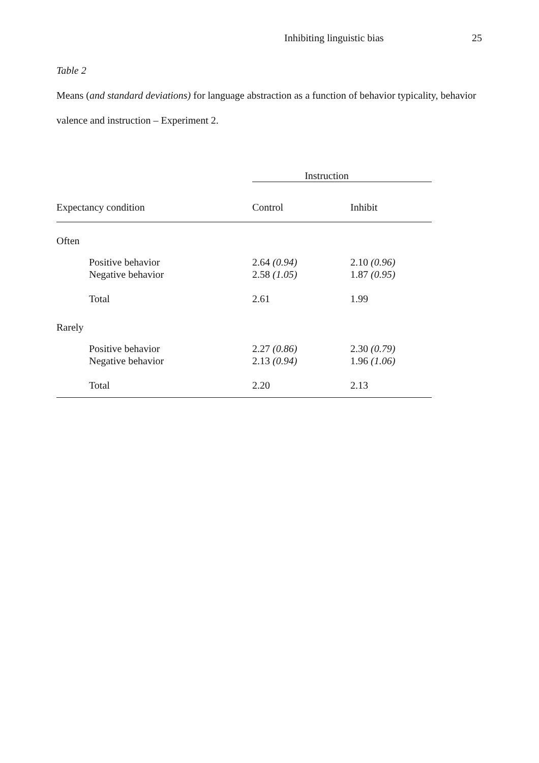Inhibiting linguistic bias 25
Table 2
Means (and standard deviations) for language abstraction as a function of behavior typicality, behavior valence and instruction – Experiment 2.
| | Instruction | |
| --- | --- | --- |
| Expectancy condition | Control | Inhibit |
| Often | | |
| Positive behavior | 2.64 (0.94) | 2.10 (0.96) |
| Negative behavior | 2.58 (1.05) | 1.87 (0.95) |
| Total | 2.61 | 1.99 |
| Rarely | | |
| Positive behavior | 2.27 (0.86) | 2.30 (0.79) |
| Negative behavior | 2.13 (0.94) | 1.96 (1.06) |
| Total | 2.20 | 2.13 |